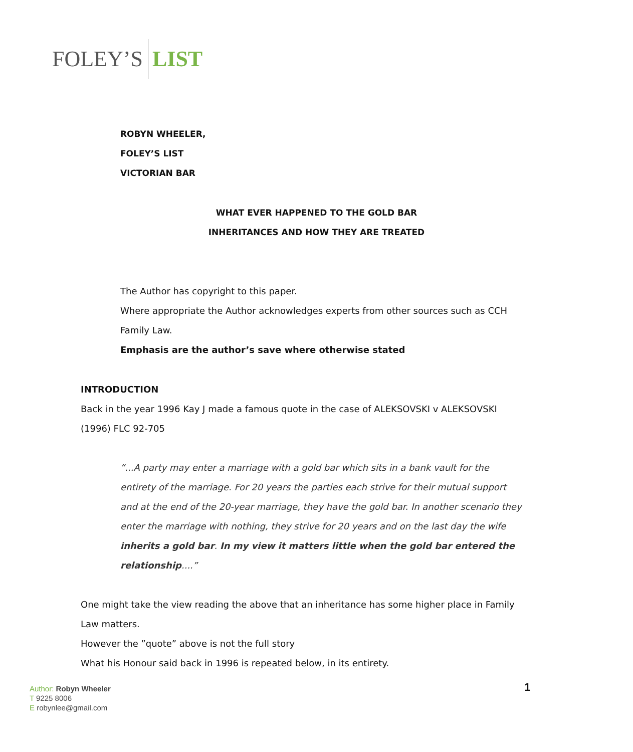FOLEY’S LIST
ROBYN WHEELER,
FOLEY’S LIST
VICTORIAN BAR
WHAT EVER HAPPENED TO THE GOLD BAR
INHERITANCES AND HOW THEY ARE TREATED
The Author has copyright to this paper.
Where appropriate the Author acknowledges experts from other sources such as CCH Family Law.
Emphasis are the author’s save where otherwise stated
INTRODUCTION
Back in the year 1996 Kay J made a famous quote in the case of ALEKSOVSKI v ALEKSOVSKI (1996) FLC 92-705
“...A party may enter a marriage with a gold bar which sits in a bank vault for the entirety of the marriage. For 20 years the parties each strive for their mutual support and at the end of the 20-year marriage, they have the gold bar. In another scenario they enter the marriage with nothing, they strive for 20 years and on the last day the wife inherits a gold bar. In my view it matters little when the gold bar entered the relationship....”
One might take the view reading the above that an inheritance has some higher place in Family Law matters.
However the ”quote” above is not the full story
What his Honour said back in 1996 is repeated below, in its entirety.
Author: Robyn Wheeler
T 9225 8006
E robynlee@gmail.com
1